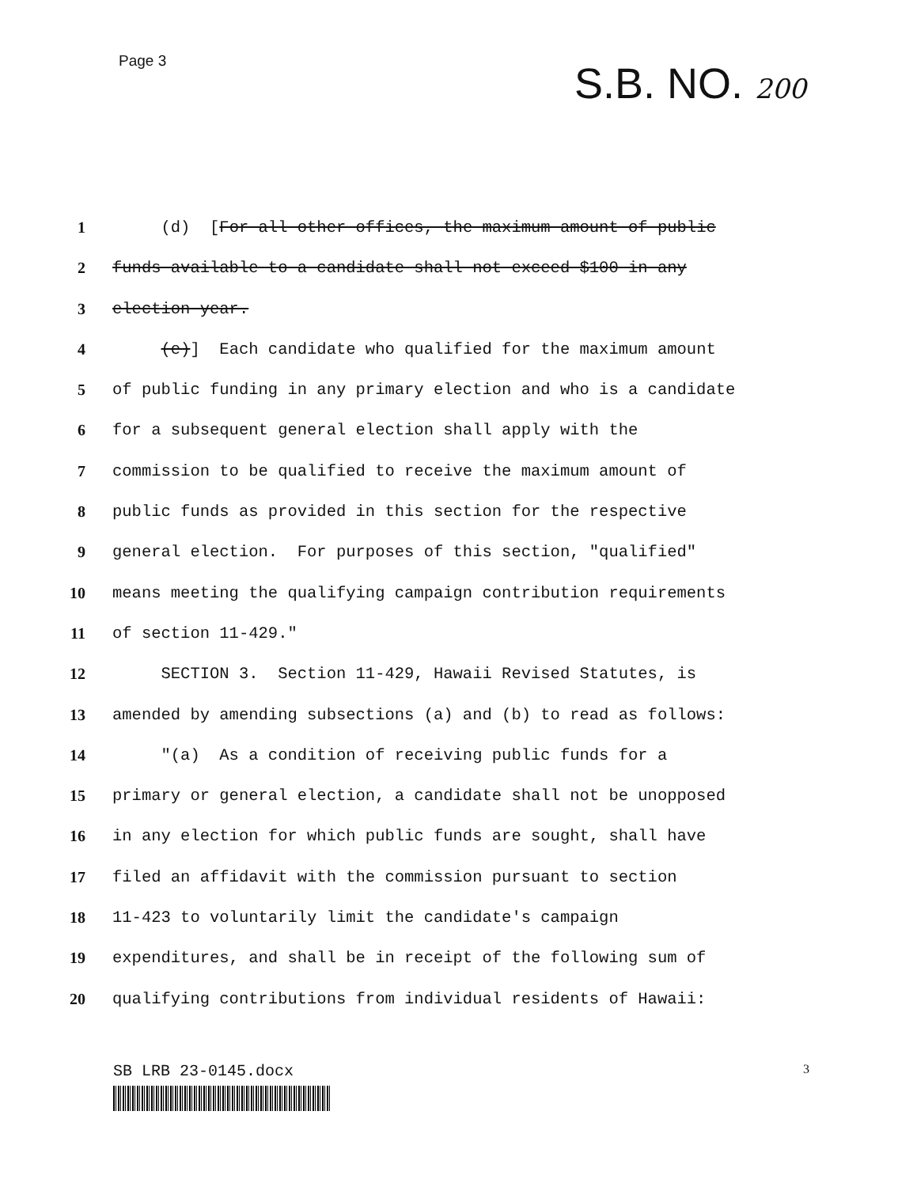Page 3
S.B. NO. 200
1 (d) [For all other offices, the maximum amount of public
2 funds available to a candidate shall not exceed $100 in any
3 election year.
4 (e)] Each candidate who qualified for the maximum amount
5 of public funding in any primary election and who is a candidate
6 for a subsequent general election shall apply with the
7 commission to be qualified to receive the maximum amount of
8 public funds as provided in this section for the respective
9 general election. For purposes of this section, "qualified"
10 means meeting the qualifying campaign contribution requirements
11 of section 11-429."
12 SECTION 3. Section 11-429, Hawaii Revised Statutes, is
13 amended by amending subsections (a) and (b) to read as follows:
14 "(a) As a condition of receiving public funds for a
15 primary or general election, a candidate shall not be unopposed
16 in any election for which public funds are sought, shall have
17 filed an affidavit with the commission pursuant to section
18 11-423 to voluntarily limit the candidate's campaign
19 expenditures, and shall be in receipt of the following sum of
20 qualifying contributions from individual residents of Hawaii:
SB LRB 23-0145.docx
3